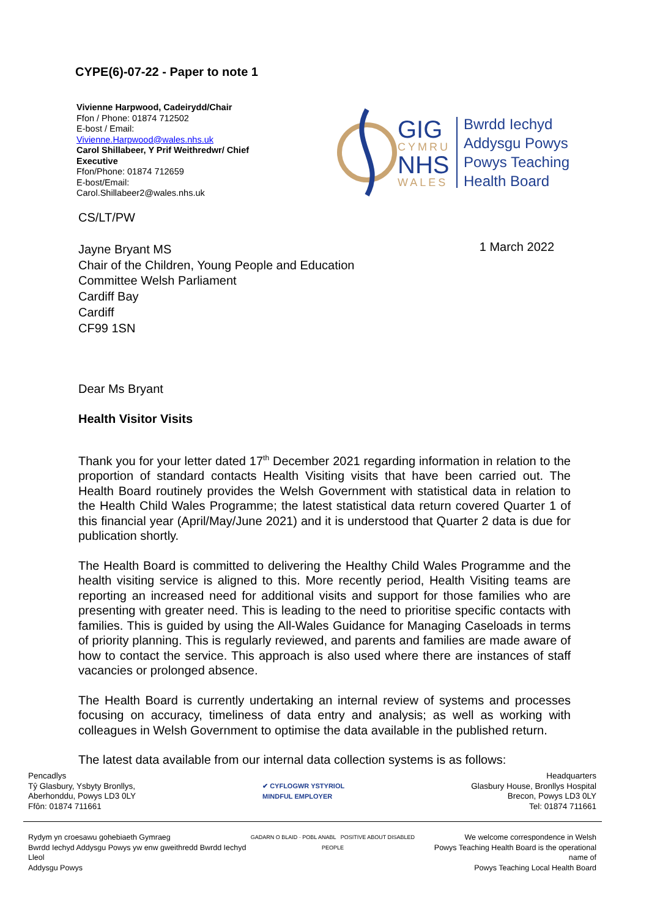CYPE(6)-07-22 - Paper to note 1
Vivienne Harpwood, Cadeirydd/Chair
Ffon / Phone: 01874 712502
E-bost / Email:
Vivienne.Harpwood@wales.nhs.uk
Carol Shillabeer, Y Prif Weithredwr/ Chief Executive
Ffon/Phone: 01874 712659
E-bost/Email:
Carol.Shillabeer2@wales.nhs.uk
GIG
CYMRU
NHS
WALES
Bwrdd Iechyd
Addysgu Powys
Powys Teaching
Health Board
CS/LT/PW
Jayne Bryant MS
Chair of the Children, Young People and Education
Committee Welsh Parliament
Cardiff Bay
Cardiff
CF99 1SN
1 March 2022
Dear Ms Bryant
Health Visitor Visits
Thank you for your letter dated 17<sup>th</sup> December 2021 regarding information in relation to the proportion of standard contacts Health Visiting visits that have been carried out. The Health Board routinely provides the Welsh Government with statistical data in relation to the Health Child Wales Programme; the latest statistical data return covered Quarter 1 of this financial year (April/May/June 2021) and it is understood that Quarter 2 data is due for publication shortly.
The Health Board is committed to delivering the Healthy Child Wales Programme and the health visiting service is aligned to this. More recently period, Health Visiting teams are reporting an increased need for additional visits and support for those families who are presenting with greater need. This is leading to the need to prioritise specific contacts with families. This is guided by using the All-Wales Guidance for Managing Caseloads in terms of priority planning. This is regularly reviewed, and parents and families are made aware of how to contact the service. This approach is also used where there are instances of staff vacancies or prolonged absence.
The Health Board is currently undertaking an internal review of systems and processes focusing on accuracy, timeliness of data entry and analysis; as well as working with colleagues in Welsh Government to optimise the data available in the published return.
The latest data available from our internal data collection systems is as follows:
Pencadlys
Tŷ Glasbury, Ysbyty Bronllys,
Aberhonddu, Powys LD3 0LY
Ffôn: 01874 711661
✔ CYFLOGWR YSTYRIOL
MINDFUL EMPLOYER
Headquarters
Glasbury House, Bronllys Hospital
Brecon, Powys LD3 0LY
Tel: 01874 711661
Rydym yn croesawu gohebiaeth Gymraeg
Bwrdd Iechyd Addysgu Powys yw enw gweithredd Bwrdd Iechyd Lleol
Addysgu Powys
GADARN O BLAID · POBL ANABL POSITIVE ABOUT DISABLED PEOPLE
We welcome correspondence in Welsh
Powys Teaching Health Board is the operational name of
Powys Teaching Local Health Board